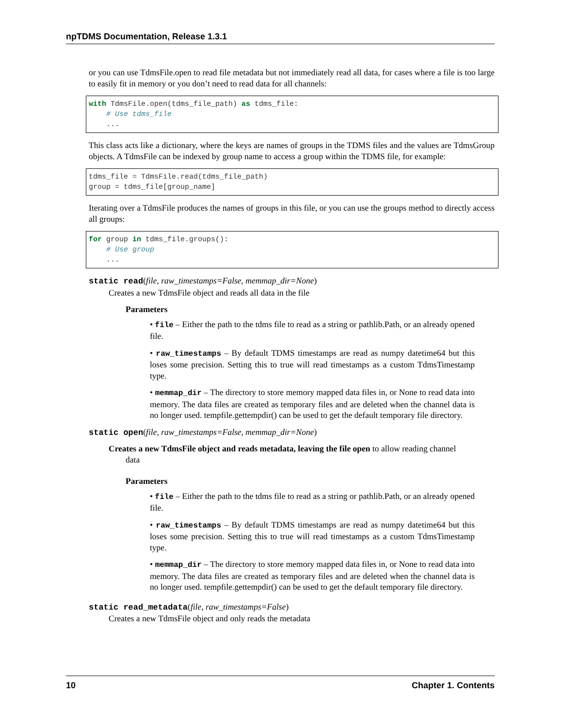npTDMS Documentation, Release 1.3.1
or you can use TdmsFile.open to read file metadata but not immediately read all data, for cases where a file is too large to easily fit in memory or you don’t need to read data for all channels:
with TdmsFile.open(tdms_file_path) as tdms_file:
    # Use tdms_file
    ...
This class acts like a dictionary, where the keys are names of groups in the TDMS files and the values are TdmsGroup objects. A TdmsFile can be indexed by group name to access a group within the TDMS file, for example:
tdms_file = TdmsFile.read(tdms_file_path)
group = tdms_file[group_name]
Iterating over a TdmsFile produces the names of groups in this file, or you can use the groups method to directly access all groups:
for group in tdms_file.groups():
    # Use group
    ...
static read(file, raw_timestamps=False, memmap_dir=None)
Creates a new TdmsFile object and reads all data in the file
Parameters
• file – Either the path to the tdms file to read as a string or pathlib.Path, or an already opened file.
• raw_timestamps – By default TDMS timestamps are read as numpy datetime64 but this loses some precision. Setting this to true will read timestamps as a custom TdmsTimestamp type.
• memmap_dir – The directory to store memory mapped data files in, or None to read data into memory. The data files are created as temporary files and are deleted when the channel data is no longer used. tempfile.gettempdir() can be used to get the default temporary file directory.
static open(file, raw_timestamps=False, memmap_dir=None)
Creates a new TdmsFile object and reads metadata, leaving the file open to allow reading channel
data
Parameters
• file – Either the path to the tdms file to read as a string or pathlib.Path, or an already opened file.
• raw_timestamps – By default TDMS timestamps are read as numpy datetime64 but this loses some precision. Setting this to true will read timestamps as a custom TdmsTimestamp type.
• memmap_dir – The directory to store memory mapped data files in, or None to read data into memory. The data files are created as temporary files and are deleted when the channel data is no longer used. tempfile.gettempdir() can be used to get the default temporary file directory.
static read_metadata(file, raw_timestamps=False)
Creates a new TdmsFile object and only reads the metadata
10 Chapter 1. Contents